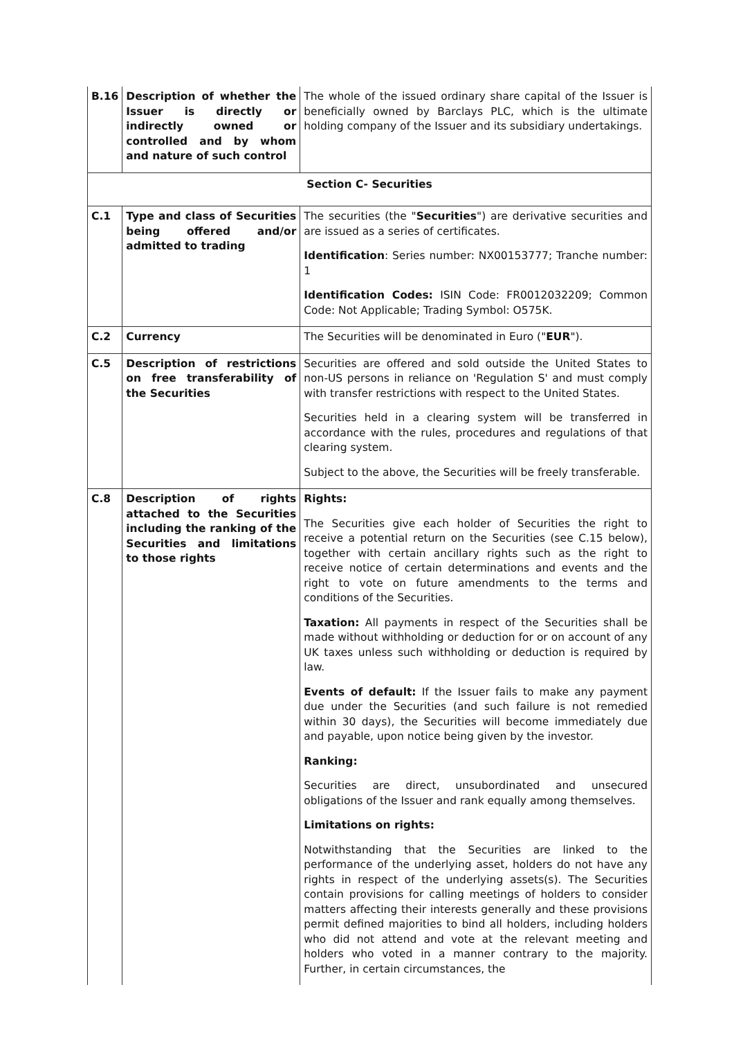| B.16 | Description of whether the Issuer is directly or indirectly owned or controlled and by whom and nature of such control | The whole of the issued ordinary share capital of the Issuer is beneficially owned by Barclays PLC, which is the ultimate holding company of the Issuer and its subsidiary undertakings. |
| Section C- Securities | | |
| C.1 | Type and class of Securities being offered and/or admitted to trading | The securities (the " Securities ") are derivative securities and are issued as a series of certificates. Identification : Series number: NX00153777; Tranche number: 1 Identification Codes: ISIN Code: FR0012032209; Common Code: Not Applicable; Trading Symbol: O575K. |
| C.2 | Currency | The Securities will be denominated in Euro (" EUR "). |
| C.5 | Description of restrictions on free transferability of the Securities | Securities are offered and sold outside the United States to non-US persons in reliance on 'Regulation S' and must comply with transfer restrictions with respect to the United States. Securities held in a clearing system will be transferred in accordance with the rules, procedures and regulations of that clearing system. Subject to the above, the Securities will be freely transferable. |
| C.8 | Description of rights attached to the Securities including the ranking of the Securities and limitations to those rights | Rights: The Securities give each holder of Securities the right to receive a potential return on the Securities (see C.15 below), together with certain ancillary rights such as the right to receive notice of certain determinations and events and the right to vote on future amendments to the terms and conditions of the Securities. Taxation: All payments in respect of the Securities shall be made without withholding or deduction for or on account of any UK taxes unless such withholding or deduction is required by law. Events of default: If the Issuer fails to make any payment due under the Securities (and such failure is not remedied within 30 days), the Securities will become immediately due and payable, upon notice being given by the investor. Ranking: Securities are direct, unsubordinated and unsecured obligations of the Issuer and rank equally among themselves. Limitations on rights: Notwithstanding that the Securities are linked to the performance of the underlying asset, holders do not have any rights in respect of the underlying assets(s). The Securities contain provisions for calling meetings of holders to consider matters affecting their interests generally and these provisions permit defined majorities to bind all holders, including holders who did not attend and vote at the relevant meeting and holders who voted in a manner contrary to the majority. Further, in certain circumstances, the |